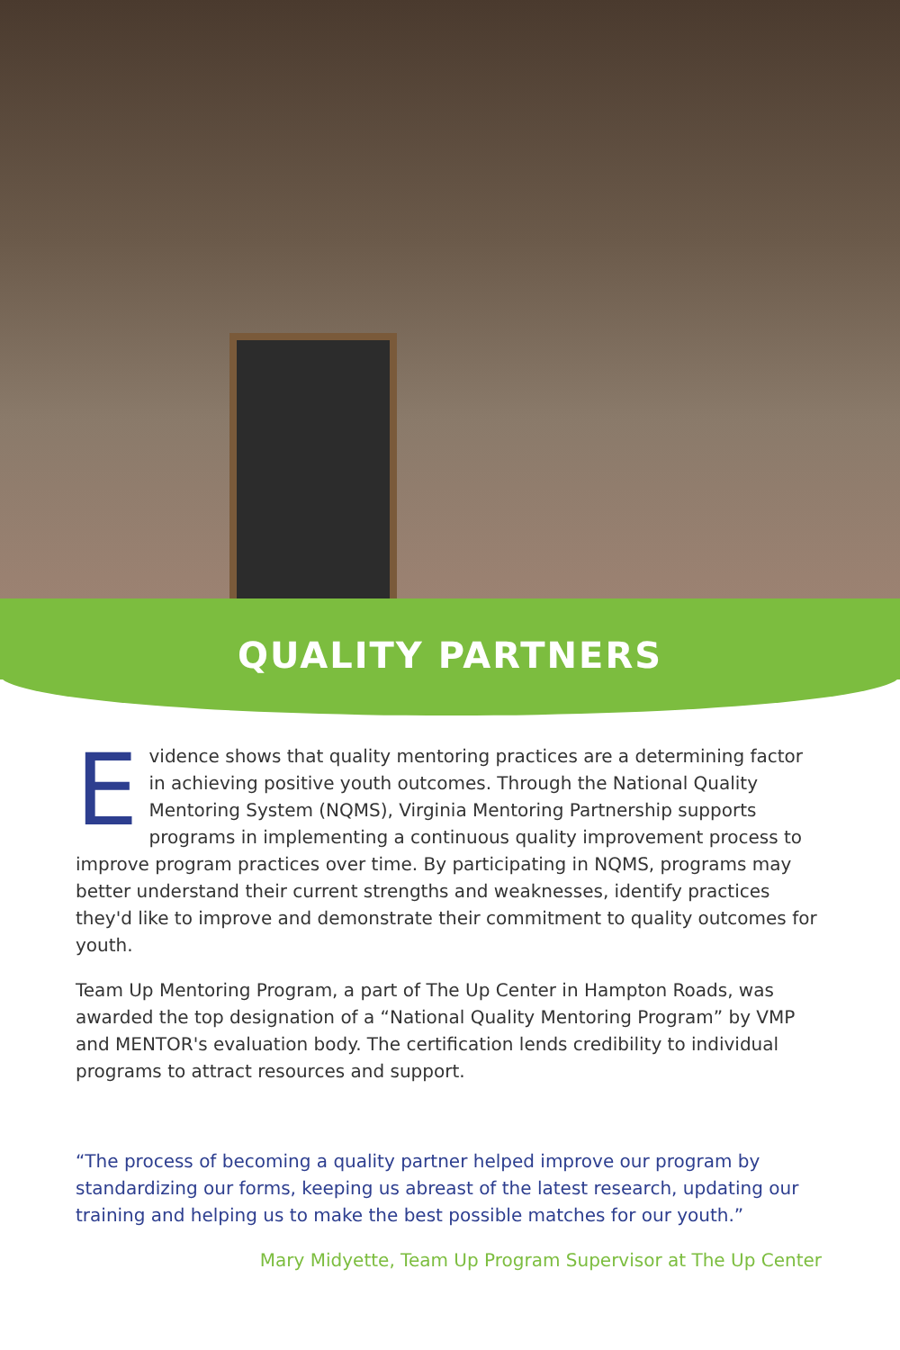QUALITY PARTNERS
Evidence shows that quality mentoring practices are a determining factor in achieving positive youth outcomes. Through the National Quality Mentoring System (NQMS), Virginia Mentoring Partnership supports programs in implementing a continuous quality improvement process to improve program practices over time. By participating in NQMS, programs may better understand their current strengths and weaknesses, identify practices they'd like to improve and demonstrate their commitment to quality outcomes for youth.
Team Up Mentoring Program, a part of The Up Center in Hampton Roads, was awarded the top designation of a “National Quality Mentoring Program” by VMP and MENTOR's evaluation body. The certification lends credibility to individual programs to attract resources and support.
“The process of becoming a quality partner helped improve our program by standardizing our forms, keeping us abreast of the latest research, updating our training and helping us to make the best possible matches for our youth.”
Mary Midyette, Team Up Program Supervisor at The Up Center